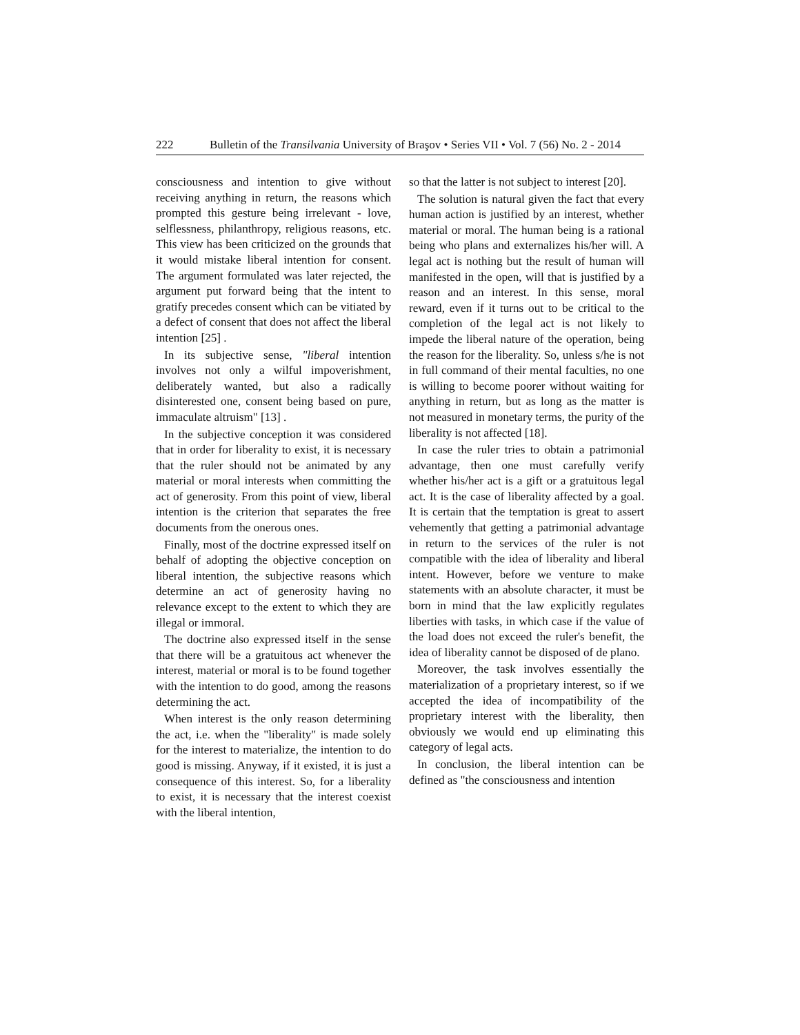222 Bulletin of the Transilvania University of Braşov • Series VII • Vol. 7 (56) No. 2 - 2014
consciousness and intention to give without receiving anything in return, the reasons which prompted this gesture being irrelevant - love, selflessness, philanthropy, religious reasons, etc. This view has been criticized on the grounds that it would mistake liberal intention for consent. The argument formulated was later rejected, the argument put forward being that the intent to gratify precedes consent which can be vitiated by a defect of consent that does not affect the liberal intention [25] .
In its subjective sense, "liberal intention involves not only a wilful impoverishment, deliberately wanted, but also a radically disinterested one, consent being based on pure, immaculate altruism" [13] .
In the subjective conception it was considered that in order for liberality to exist, it is necessary that the ruler should not be animated by any material or moral interests when committing the act of generosity. From this point of view, liberal intention is the criterion that separates the free documents from the onerous ones.
Finally, most of the doctrine expressed itself on behalf of adopting the objective conception on liberal intention, the subjective reasons which determine an act of generosity having no relevance except to the extent to which they are illegal or immoral.
The doctrine also expressed itself in the sense that there will be a gratuitous act whenever the interest, material or moral is to be found together with the intention to do good, among the reasons determining the act.
When interest is the only reason determining the act, i.e. when the "liberality" is made solely for the interest to materialize, the intention to do good is missing. Anyway, if it existed, it is just a consequence of this interest. So, for a liberality to exist, it is necessary that the interest coexist with the liberal intention,
so that the latter is not subject to interest [20].
The solution is natural given the fact that every human action is justified by an interest, whether material or moral. The human being is a rational being who plans and externalizes his/her will. A legal act is nothing but the result of human will manifested in the open, will that is justified by a reason and an interest. In this sense, moral reward, even if it turns out to be critical to the completion of the legal act is not likely to impede the liberal nature of the operation, being the reason for the liberality. So, unless s/he is not in full command of their mental faculties, no one is willing to become poorer without waiting for anything in return, but as long as the matter is not measured in monetary terms, the purity of the liberality is not affected [18].
In case the ruler tries to obtain a patrimonial advantage, then one must carefully verify whether his/her act is a gift or a gratuitous legal act. It is the case of liberality affected by a goal. It is certain that the temptation is great to assert vehemently that getting a patrimonial advantage in return to the services of the ruler is not compatible with the idea of liberality and liberal intent. However, before we venture to make statements with an absolute character, it must be born in mind that the law explicitly regulates liberties with tasks, in which case if the value of the load does not exceed the ruler's benefit, the idea of liberality cannot be disposed of de plano.
Moreover, the task involves essentially the materialization of a proprietary interest, so if we accepted the idea of incompatibility of the proprietary interest with the liberality, then obviously we would end up eliminating this category of legal acts.
In conclusion, the liberal intention can be defined as "the consciousness and intention